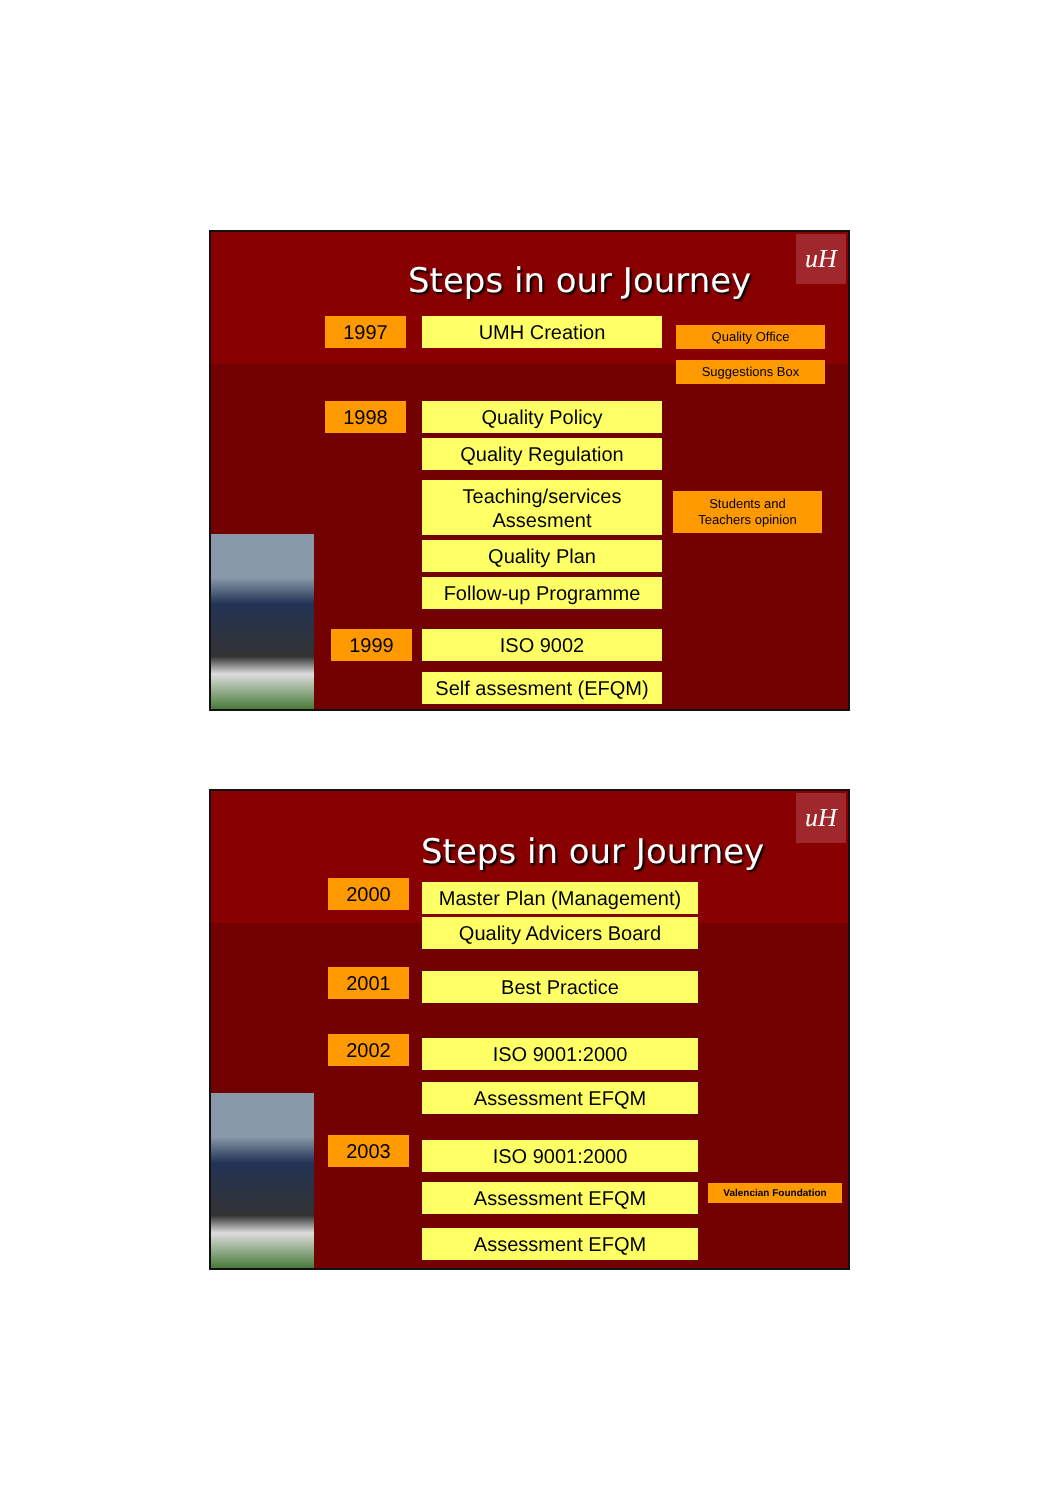uH
Steps in our Journey
1997 UMH Creation Quality Office
Suggestions Box
1998 Quality Policy
Quality Regulation
Teaching/services
Assesment
Students and
Teachers opinion
Quality Plan
Follow-up Programme
1999 ISO 9002
Self assesment (EFQM)
uH
Steps in our Journey
2000
Master Plan (Management)
Quality Advicers Board
2001 Best Practice
2002 ISO 9001:2000
Assessment EFQM
2003 ISO 9001:2000
Assessment EFQM Valencian Foundation
Assessment EFQM